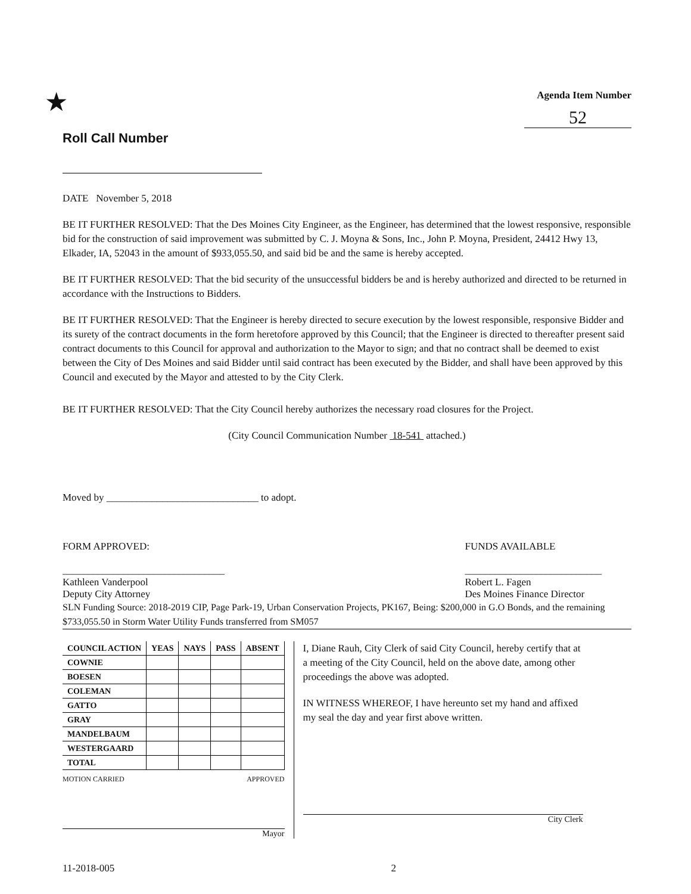★
Roll Call Number
Agenda Item Number
52
DATE November 5, 2018
BE IT FURTHER RESOLVED: That the Des Moines City Engineer, as the Engineer, has determined that the lowest responsive, responsible bid for the construction of said improvement was submitted by C. J. Moyna & Sons, Inc., John P. Moyna, President, 24412 Hwy 13, Elkader, IA, 52043 in the amount of $933,055.50, and said bid be and the same is hereby accepted.
BE IT FURTHER RESOLVED: That the bid security of the unsuccessful bidders be and is hereby authorized and directed to be returned in accordance with the Instructions to Bidders.
BE IT FURTHER RESOLVED: That the Engineer is hereby directed to secure execution by the lowest responsible, responsive Bidder and its surety of the contract documents in the form heretofore approved by this Council; that the Engineer is directed to thereafter present said contract documents to this Council for approval and authorization to the Mayor to sign; and that no contract shall be deemed to exist between the City of Des Moines and said Bidder until said contract has been executed by the Bidder, and shall have been approved by this Council and executed by the Mayor and attested to by the City Clerk.
BE IT FURTHER RESOLVED: That the City Council hereby authorizes the necessary road closures for the Project.
(City Council Communication Number 18-541 attached.)
Moved by ______________________________ to adopt.
FORM APPROVED:
________________________________
Kathleen Vanderpool
Deputy City Attorney
FUNDS AVAILABLE
___________________________
Robert L. Fagen
Des Moines Finance Director
SLN Funding Source: 2018-2019 CIP, Page Park-19, Urban Conservation Projects, PK167, Being: $200,000 in G.O Bonds, and the remaining $733,055.50 in Storm Water Utility Funds transferred from SM057
| COUNCIL ACTION | YEAS | NAYS | PASS | ABSENT |
| --- | --- | --- | --- | --- |
| COWNIE | | | | |
| BOESEN | | | | |
| COLEMAN | | | | |
| GATTO | | | | |
| GRAY | | | | |
| MANDELBAUM | | | | |
| WESTERGAARD | | | | |
| TOTAL | | | | |
MOTION CARRIED APPROVED
Mayor
I, Diane Rauh, City Clerk of said City Council, hereby certify that at a meeting of the City Council, held on the above date, among other proceedings the above was adopted.
IN WITNESS WHEREOF, I have hereunto set my hand and affixed my seal the day and year first above written.
City Clerk
11-2018-005 2